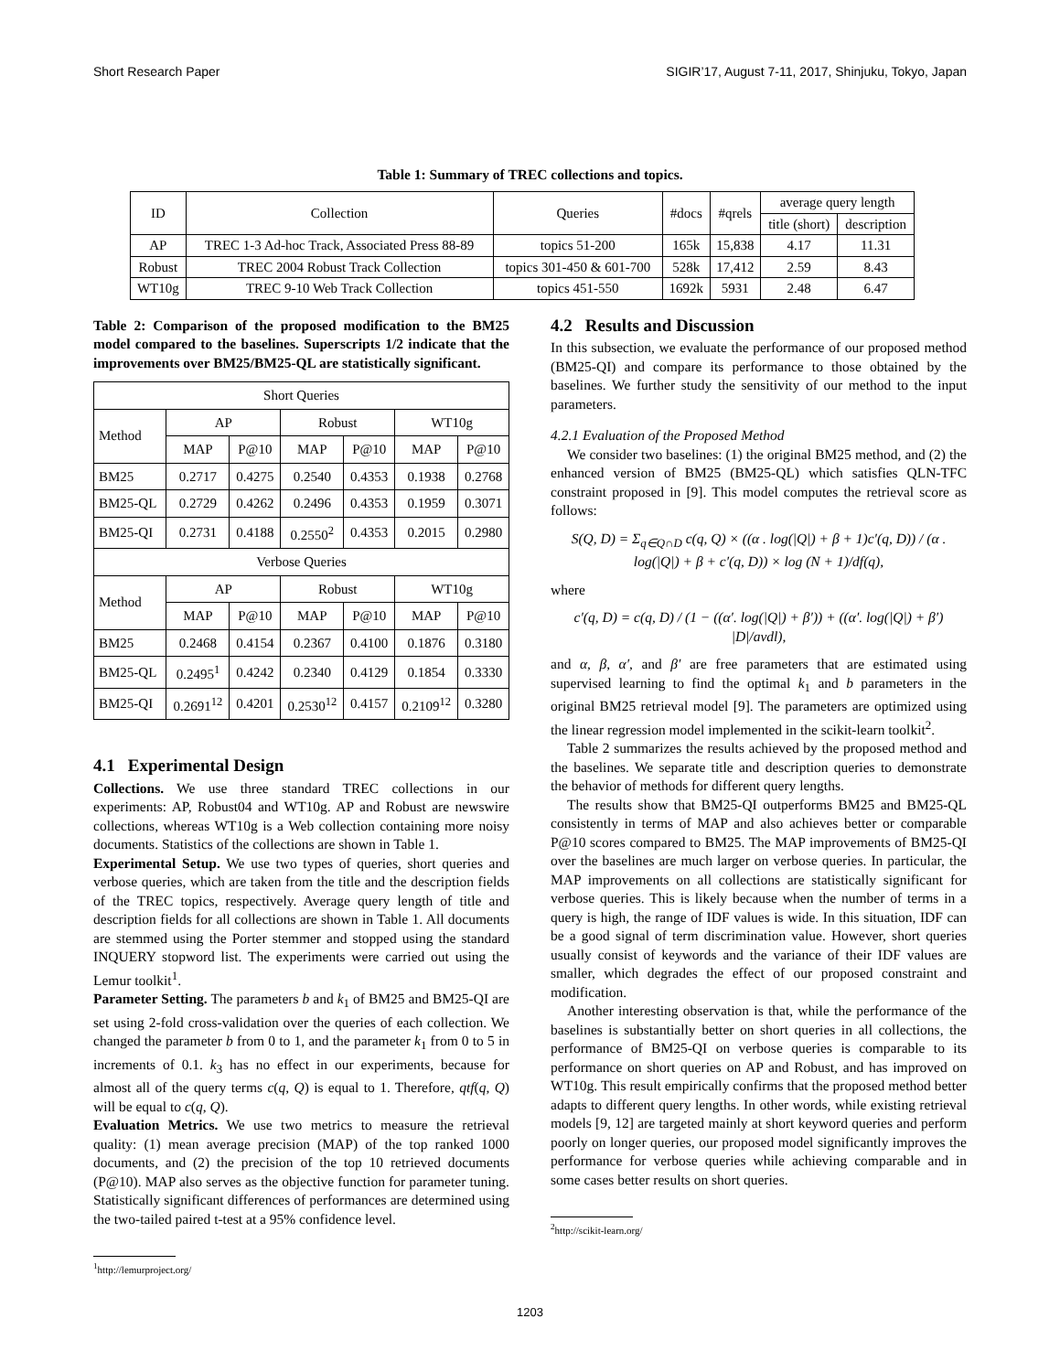Short Research Paper SIGIR’17, August 7-11, 2017, Shinjuku, Tokyo, Japan
Table 1: Summary of TREC collections and topics.
| ID | Collection | Queries | #docs | #qrels | average query length | |
| --- | --- | --- | --- | --- | --- | --- |
| | | | | | title (short) | description |
| AP | TREC 1-3 Ad-hoc Track, Associated Press 88-89 | topics 51-200 | 165k | 15,838 | 4.17 | 11.31 |
| Robust | TREC 2004 Robust Track Collection | topics 301-450 & 601-700 | 528k | 17,412 | 2.59 | 8.43 |
| WT10g | TREC 9-10 Web Track Collection | topics 451-550 | 1692k | 5931 | 2.48 | 6.47 |
Table 2: Comparison of the proposed modification to the BM25 model compared to the baselines. Superscripts 1/2 indicate that the improvements over BM25/BM25-QL are statistically significant.
| Short Queries | | | | | | |
| Method | AP | | Robust | | WT10g | |
| | MAP | P@10 | MAP | P@10 | MAP | P@10 |
| BM25 | 0.2717 | 0.4275 | 0.2540 | 0.4353 | 0.1938 | 0.2768 |
| BM25-QL | 0.2729 | 0.4262 | 0.2496 | 0.4353 | 0.1959 | 0.3071 |
| BM25-QI | 0.2731 | 0.4188 | 0.2550<sup>2</sup> | 0.4353 | 0.2015 | 0.2980 |
| Verbose Queries | | | | | | |
| Method | AP | | Robust | | WT10g | |
| | MAP | P@10 | MAP | P@10 | MAP | P@10 |
| BM25 | 0.2468 | 0.4154 | 0.2367 | 0.4100 | 0.1876 | 0.3180 |
| BM25-QL | 0.2495<sup>1</sup> | 0.4242 | 0.2340 | 0.4129 | 0.1854 | 0.3330 |
| BM25-QI | 0.2691<sup>12</sup> | 0.4201 | 0.2530<sup>12</sup> | 0.4157 | 0.2109<sup>12</sup> | 0.3280 |
4.1 Experimental Design
Collections. We use three standard TREC collections in our experiments: AP, Robust04 and WT10g. AP and Robust are newswire collections, whereas WT10g is a Web collection containing more noisy documents. Statistics of the collections are shown in Table 1.
Experimental Setup. We use two types of queries, short queries and verbose queries, which are taken from the title and the description fields of the TREC topics, respectively. Average query length of title and description fields for all collections are shown in Table 1. All documents are stemmed using the Porter stemmer and stopped using the standard INQUERY stopword list. The experiments were carried out using the Lemur toolkit<sup>1</sup>.
Parameter Setting. The parameters b and k<sub>1</sub> of BM25 and BM25-QI are set using 2-fold cross-validation over the queries of each collection. We changed the parameter b from 0 to 1, and the parameter k<sub>1</sub> from 0 to 5 in increments of 0.1. k<sub>3</sub> has no effect in our experiments, because for almost all of the query terms c(q, Q) is equal to 1. Therefore, qtf(q, Q) will be equal to c(q, Q).
Evaluation Metrics. We use two metrics to measure the retrieval quality: (1) mean average precision (MAP) of the top ranked 1000 documents, and (2) the precision of the top 10 retrieved documents (P@10). MAP also serves as the objective function for parameter tuning. Statistically significant differences of performances are determined using the two-tailed paired t-test at a 95% confidence level.
<sup>1</sup> http://lemurproject.org/
4.2 Results and Discussion
In this subsection, we evaluate the performance of our proposed method (BM25-QI) and compare its performance to those obtained by the baselines. We further study the sensitivity of our method to the input parameters.
4.2.1 Evaluation of the Proposed Method
We consider two baselines: (1) the original BM25 method, and (2) the enhanced version of BM25 (BM25-QL) which satisfies QLN-TFC constraint proposed in [9]. This model computes the retrieval score as follows:
S(Q, D) = Σ<sub>q∈Q∩D</sub> c(q, Q) × ((α . log(|Q|) + β + 1)c′(q, D)) / (α . log(|Q|) + β + c′(q, D)) × log (N + 1)/df(q),
where
c′(q, D) = c(q, D) / (1 − ((α′. log(|Q|) + β′)) + ((α′. log(|Q|) + β′) |D|/avdl),
and α, β, α′, and β′ are free parameters that are estimated using supervised learning to find the optimal k<sub>1</sub> and b parameters in the original BM25 retrieval model [9]. The parameters are optimized using the linear regression model implemented in the scikit-learn toolkit<sup>2</sup>.
Table 2 summarizes the results achieved by the proposed method and the baselines. We separate title and description queries to demonstrate the behavior of methods for different query lengths.
The results show that BM25-QI outperforms BM25 and BM25-QL consistently in terms of MAP and also achieves better or comparable P@10 scores compared to BM25. The MAP improvements of BM25-QI over the baselines are much larger on verbose queries. In particular, the MAP improvements on all collections are statistically significant for verbose queries. This is likely because when the number of terms in a query is high, the range of IDF values is wide. In this situation, IDF can be a good signal of term discrimination value. However, short queries usually consist of keywords and the variance of their IDF values are smaller, which degrades the effect of our proposed constraint and modification.
Another interesting observation is that, while the performance of the baselines is substantially better on short queries in all collections, the performance of BM25-QI on verbose queries is comparable to its performance on short queries on AP and Robust, and has improved on WT10g. This result empirically confirms that the proposed method better adapts to different query lengths. In other words, while existing retrieval models [9, 12] are targeted mainly at short keyword queries and perform poorly on longer queries, our proposed model significantly improves the performance for verbose queries while achieving comparable and in some cases better results on short queries.
<sup>2</sup> http://scikit-learn.org/
1203